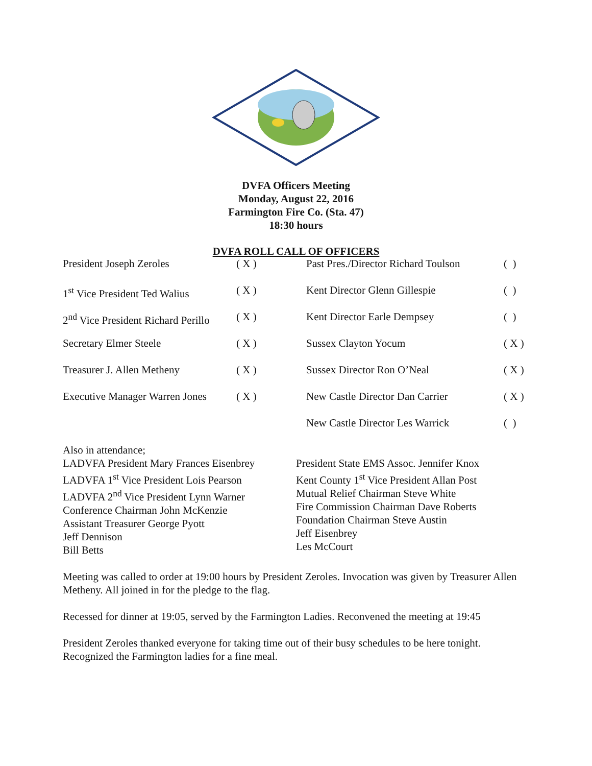DVFA Officers Meeting
Monday, August 22, 2016
Farmington Fire Co. (Sta. 47)
18:30 hours
DVFA ROLL CALL OF OFFICERS
| President Joseph Zeroles | ( X ) | Past Pres./Director Richard Toulson | ( ) |
| 1<sup>st</sup> Vice President Ted Walius | ( X ) | Kent Director Glenn Gillespie | ( ) |
| 2<sup>nd</sup> Vice President Richard Perillo | ( X ) | Kent Director Earle Dempsey | ( ) |
| Secretary Elmer Steele | ( X ) | Sussex Clayton Yocum | ( X ) |
| Treasurer J. Allen Metheny | ( X ) | Sussex Director Ron O’Neal | ( X ) |
| Executive Manager Warren Jones | ( X ) | New Castle Director Dan Carrier | ( X ) |
| | | New Castle Director Les Warrick | ( ) |
Also in attendance;
LADVFA President Mary Frances Eisenbrey
LADVFA 1<sup>st</sup> Vice President Lois Pearson
LADVFA 2<sup>nd</sup> Vice President Lynn Warner
Conference Chairman John McKenzie
Assistant Treasurer George Pyott
Jeff Dennison
Bill Betts
President State EMS Assoc. Jennifer Knox
Kent County 1<sup>st</sup> Vice President Allan Post
Mutual Relief Chairman Steve White
Fire Commission Chairman Dave Roberts
Foundation Chairman Steve Austin
Jeff Eisenbrey
Les McCourt
Meeting was called to order at 19:00 hours by President Zeroles. Invocation was given by Treasurer Allen Metheny. All joined in for the pledge to the flag.
Recessed for dinner at 19:05, served by the Farmington Ladies. Reconvened the meeting at 19:45
President Zeroles thanked everyone for taking time out of their busy schedules to be here tonight. Recognized the Farmington ladies for a fine meal.